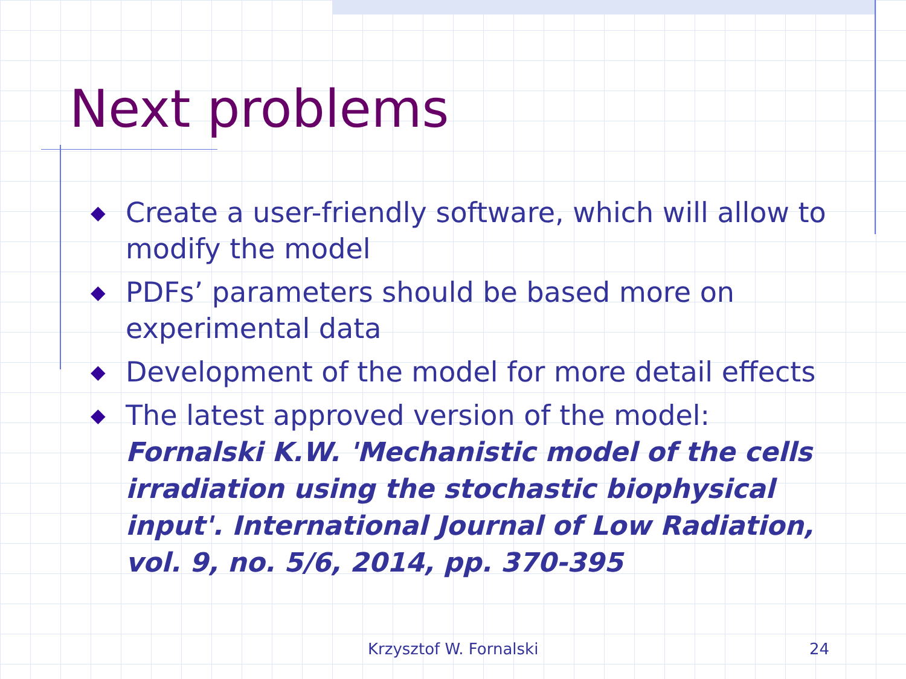Next problems
◆ Create a user-friendly software, which will allow to modify the model
◆ PDFs’ parameters should be based more on experimental data
◆ Development of the model for more detail effects
◆ The latest approved version of the model: Fornalski K.W. 'Mechanistic model of the cells irradiation using the stochastic biophysical input'. International Journal of Low Radiation, vol. 9, no. 5/6, 2014, pp. 370-395
Krzysztof W. Fornalski 24